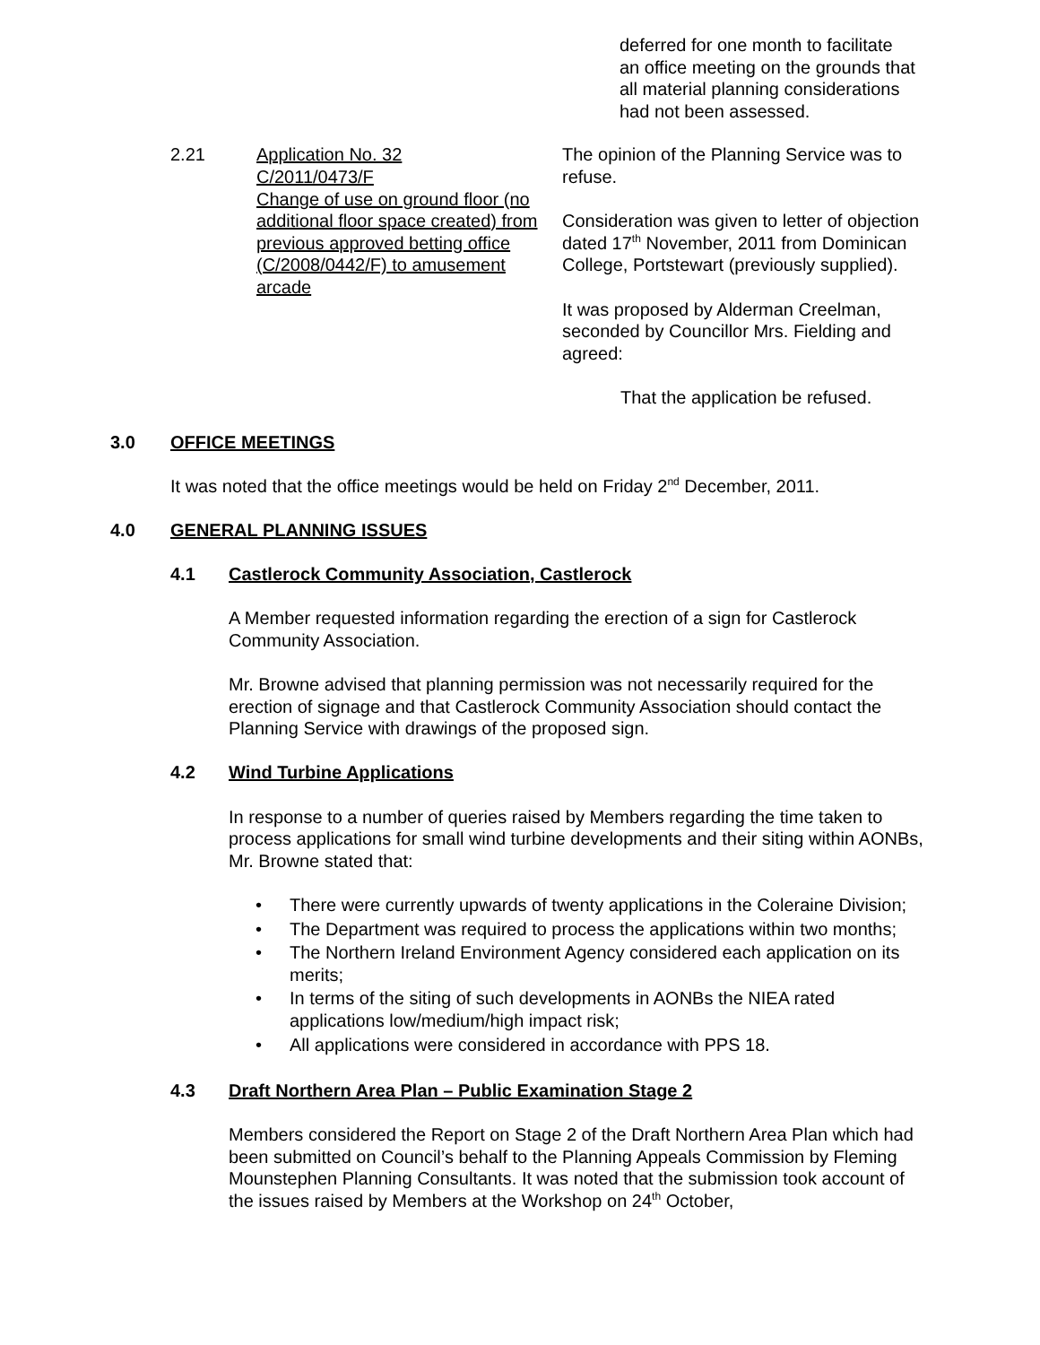deferred for one month to facilitate an office meeting on the grounds that all material planning considerations had not been assessed.
2.21 Application No. 32
C/2011/0473/F
Change of use on ground floor (no additional floor space created) from previous approved betting office (C/2008/0442/F) to amusement arcade
The opinion of the Planning Service was to refuse.
Consideration was given to letter of objection dated 17<sup>th</sup> November, 2011 from Dominican College, Portstewart (previously supplied).
It was proposed by Alderman Creelman, seconded by Councillor Mrs. Fielding and agreed:
That the application be refused.
3.0 OFFICE MEETINGS
It was noted that the office meetings would be held on Friday 2<sup>nd</sup> December, 2011.
4.0 GENERAL PLANNING ISSUES
4.1 Castlerock Community Association, Castlerock
A Member requested information regarding the erection of a sign for Castlerock Community Association.
Mr. Browne advised that planning permission was not necessarily required for the erection of signage and that Castlerock Community Association should contact the Planning Service with drawings of the proposed sign.
4.2 Wind Turbine Applications
In response to a number of queries raised by Members regarding the time taken to process applications for small wind turbine developments and their siting within AONBs, Mr. Browne stated that:
• There were currently upwards of twenty applications in the Coleraine Division;
• The Department was required to process the applications within two months;
• The Northern Ireland Environment Agency considered each application on its merits;
• In terms of the siting of such developments in AONBs the NIEA rated applications low/medium/high impact risk;
• All applications were considered in accordance with PPS 18.
4.3 Draft Northern Area Plan – Public Examination Stage 2
Members considered the Report on Stage 2 of the Draft Northern Area Plan which had been submitted on Council’s behalf to the Planning Appeals Commission by Fleming Mounstephen Planning Consultants. It was noted that the submission took account of the issues raised by Members at the Workshop on 24<sup>th</sup> October,